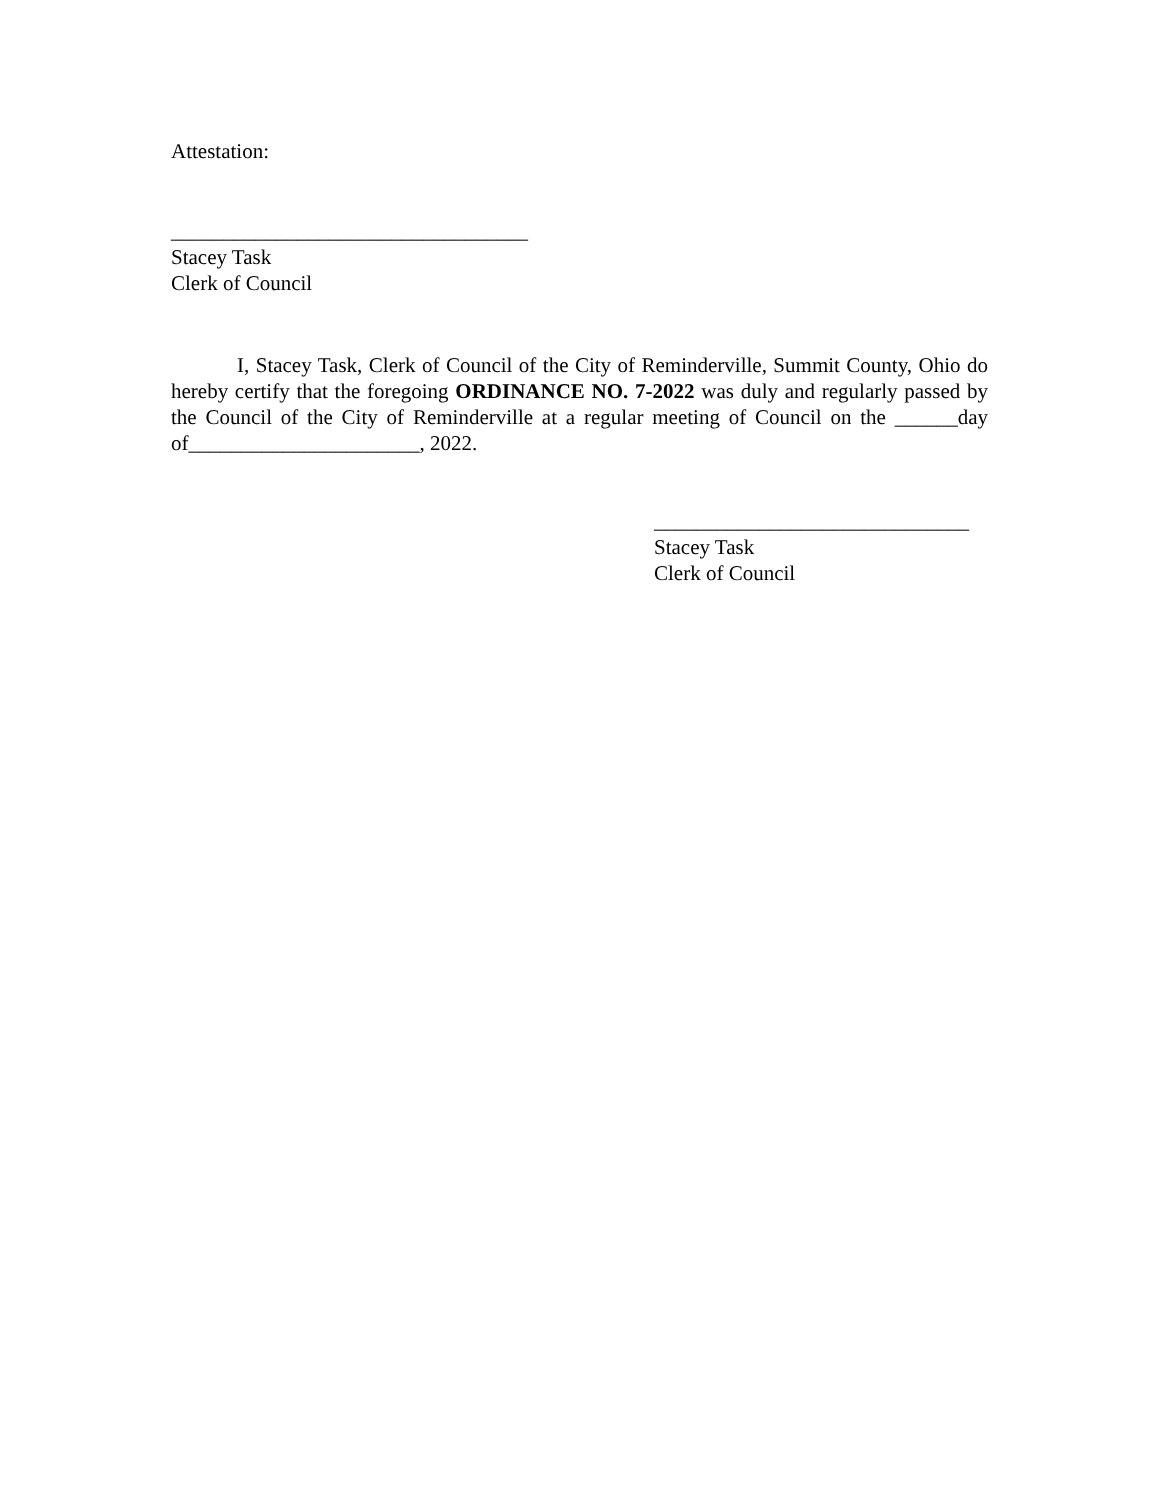Attestation:
__________________________________
Stacey Task
Clerk of Council
I, Stacey Task, Clerk of Council of the City of Reminderville, Summit County, Ohio do hereby certify that the foregoing ORDINANCE NO. 7-2022 was duly and regularly passed by the Council of the City of Reminderville at a regular meeting of Council on the ______day of______________________, 2022.
______________________________
Stacey Task
Clerk of Council